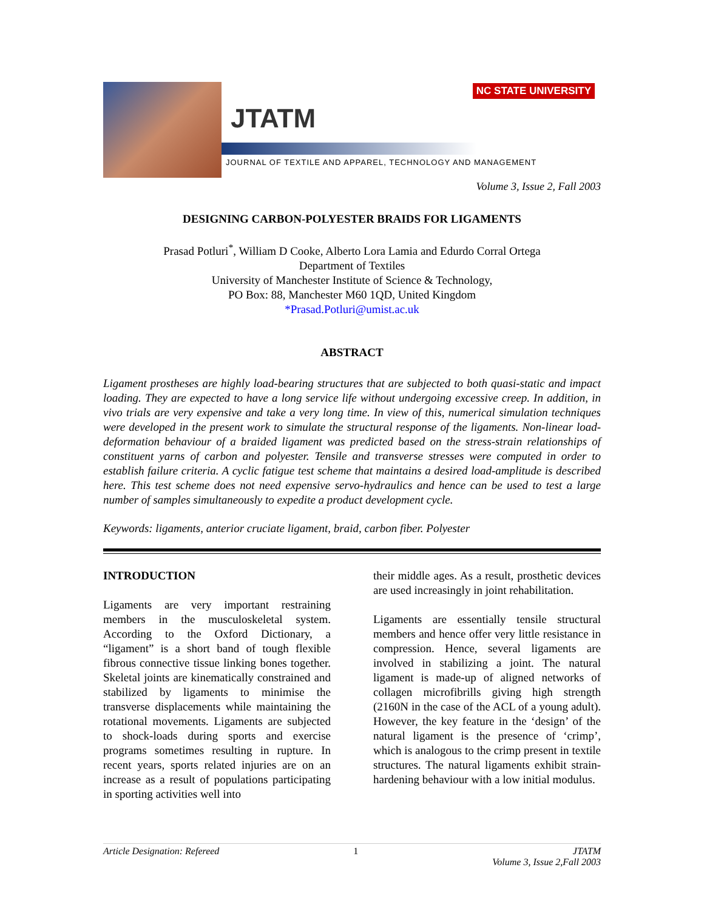JTATM
NC STATE UNIVERSITY
JOURNAL OF TEXTILE AND APPAREL, TECHNOLOGY AND MANAGEMENT
Volume 3, Issue 2, Fall 2003
DESIGNING CARBON-POLYESTER BRAIDS FOR LIGAMENTS
Prasad Potluri<sup>*</sup>, William D Cooke, Alberto Lora Lamia and Edurdo Corral Ortega
Department of Textiles
University of Manchester Institute of Science & Technology,
PO Box: 88, Manchester M60 1QD, United Kingdom
*Prasad.Potluri@umist.ac.uk
ABSTRACT
Ligament prostheses are highly load-bearing structures that are subjected to both quasi-static and impact loading. They are expected to have a long service life without undergoing excessive creep. In addition, in vivo trials are very expensive and take a very long time. In view of this, numerical simulation techniques were developed in the present work to simulate the structural response of the ligaments. Non-linear load-deformation behaviour of a braided ligament was predicted based on the stress-strain relationships of constituent yarns of carbon and polyester. Tensile and transverse stresses were computed in order to establish failure criteria. A cyclic fatigue test scheme that maintains a desired load-amplitude is described here. This test scheme does not need expensive servo-hydraulics and hence can be used to test a large number of samples simultaneously to expedite a product development cycle.
Keywords: ligaments, anterior cruciate ligament, braid, carbon fiber. Polyester
INTRODUCTION
Ligaments are very important restraining members in the musculoskeletal system. According to the Oxford Dictionary, a “ligament” is a short band of tough flexible fibrous connective tissue linking bones together. Skeletal joints are kinematically constrained and stabilized by ligaments to minimise the transverse displacements while maintaining the rotational movements. Ligaments are subjected to shock-loads during sports and exercise programs sometimes resulting in rupture. In recent years, sports related injuries are on an increase as a result of populations participating in sporting activities well into
their middle ages. As a result, prosthetic devices are used increasingly in joint rehabilitation.
Ligaments are essentially tensile structural members and hence offer very little resistance in compression. Hence, several ligaments are involved in stabilizing a joint. The natural ligament is made-up of aligned networks of collagen microfibrills giving high strength (2160N in the case of the ACL of a young adult). However, the key feature in the ‘design’ of the natural ligament is the presence of ‘crimp’, which is analogous to the crimp present in textile structures. The natural ligaments exhibit strain-hardening behaviour with a low initial modulus.
Article Designation: Refereed 1 JTATM
Volume 3, Issue 2,Fall 2003